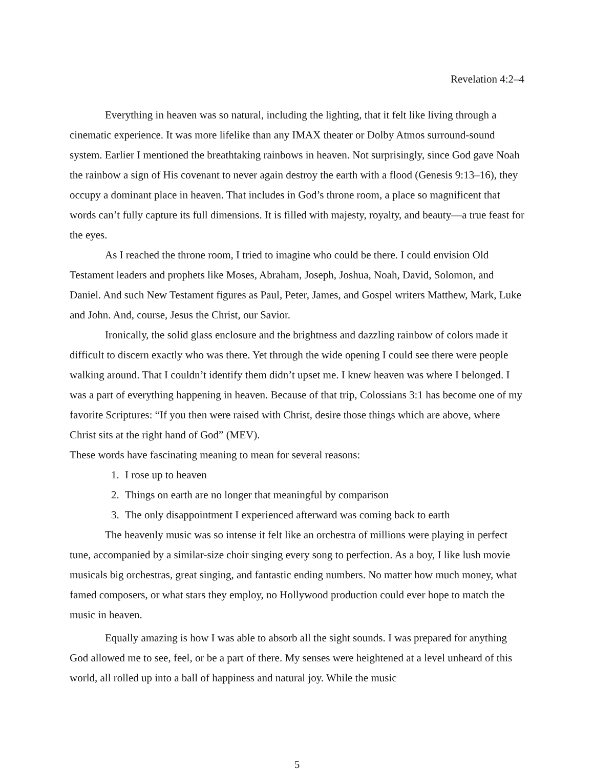Revelation 4:2–4
Everything in heaven was so natural, including the lighting, that it felt like living through a cinematic experience. It was more lifelike than any IMAX theater or Dolby Atmos surround-sound system. Earlier I mentioned the breathtaking rainbows in heaven. Not surprisingly, since God gave Noah the rainbow a sign of His covenant to never again destroy the earth with a flood (Genesis 9:13–16), they occupy a dominant place in heaven. That includes in God’s throne room, a place so magnificent that words can’t fully capture its full dimensions. It is filled with majesty, royalty, and beauty—a true feast for the eyes.
As I reached the throne room, I tried to imagine who could be there. I could envision Old Testament leaders and prophets like Moses, Abraham, Joseph, Joshua, Noah, David, Solomon, and Daniel. And such New Testament figures as Paul, Peter, James, and Gospel writers Matthew, Mark, Luke and John. And, course, Jesus the Christ, our Savior.
Ironically, the solid glass enclosure and the brightness and dazzling rainbow of colors made it difficult to discern exactly who was there. Yet through the wide opening I could see there were people walking around. That I couldn’t identify them didn’t upset me. I knew heaven was where I belonged. I was a part of everything happening in heaven. Because of that trip, Colossians 3:1 has become one of my favorite Scriptures: “If you then were raised with Christ, desire those things which are above, where Christ sits at the right hand of God” (MEV).
These words have fascinating meaning to mean for several reasons:
1. I rose up to heaven
2. Things on earth are no longer that meaningful by comparison
3. The only disappointment I experienced afterward was coming back to earth
The heavenly music was so intense it felt like an orchestra of millions were playing in perfect tune, accompanied by a similar-size choir singing every song to perfection. As a boy, I like lush movie musicals big orchestras, great singing, and fantastic ending numbers. No matter how much money, what famed composers, or what stars they employ, no Hollywood production could ever hope to match the music in heaven.
Equally amazing is how I was able to absorb all the sight sounds. I was prepared for anything God allowed me to see, feel, or be a part of there. My senses were heightened at a level unheard of this world, all rolled up into a ball of happiness and natural joy. While the music
5